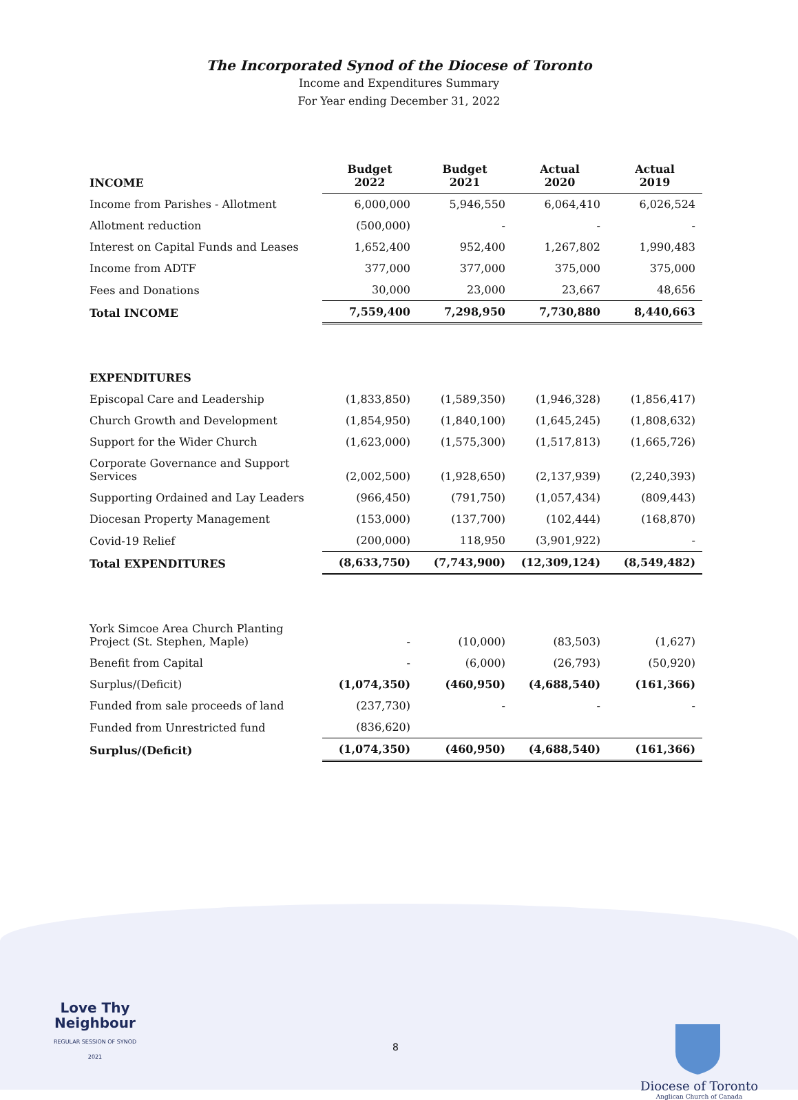The Incorporated Synod of the Diocese of Toronto
Income and Expenditures Summary
For Year ending December 31, 2022
| INCOME | Budget 2022 | Budget 2021 | Actual 2020 | Actual 2019 |
| --- | --- | --- | --- | --- |
| Income from Parishes - Allotment | 6,000,000 | 5,946,550 | 6,064,410 | 6,026,524 |
| Allotment reduction | (500,000) | - | - | - |
| Interest on Capital Funds and Leases | 1,652,400 | 952,400 | 1,267,802 | 1,990,483 |
| Income from ADTF | 377,000 | 377,000 | 375,000 | 375,000 |
| Fees and Donations | 30,000 | 23,000 | 23,667 | 48,656 |
| Total INCOME | 7,559,400 | 7,298,950 | 7,730,880 | 8,440,663 |
| EXPENDITURES | | | | |
| Episcopal Care and Leadership | (1,833,850) | (1,589,350) | (1,946,328) | (1,856,417) |
| Church Growth and Development | (1,854,950) | (1,840,100) | (1,645,245) | (1,808,632) |
| Support for the Wider Church | (1,623,000) | (1,575,300) | (1,517,813) | (1,665,726) |
| Corporate Governance and Support Services | (2,002,500) | (1,928,650) | (2,137,939) | (2,240,393) |
| Supporting Ordained and Lay Leaders | (966,450) | (791,750) | (1,057,434) | (809,443) |
| Diocesan Property Management | (153,000) | (137,700) | (102,444) | (168,870) |
| Covid-19 Relief | (200,000) | 118,950 | (3,901,922) | - |
| Total EXPENDITURES | (8,633,750) | (7,743,900) | (12,309,124) | (8,549,482) |
| York Simcoe Area Church Planting Project (St. Stephen, Maple) | - | (10,000) | (83,503) | (1,627) |
| Benefit from Capital | - | (6,000) | (26,793) | (50,920) |
| Surplus/(Deficit) | (1,074,350) | (460,950) | (4,688,540) | (161,366) |
| Funded from sale proceeds of land | (237,730) | - | - | - |
| Funded from Unrestricted fund | (836,620) | | | |
| Surplus/(Deficit) | (1,074,350) | (460,950) | (4,688,540) | (161,366) |
Love Thy
Neighbour
REGULAR SESSION OF SYNOD 2021
Diocese of Toronto
Anglican Church of Canada
8